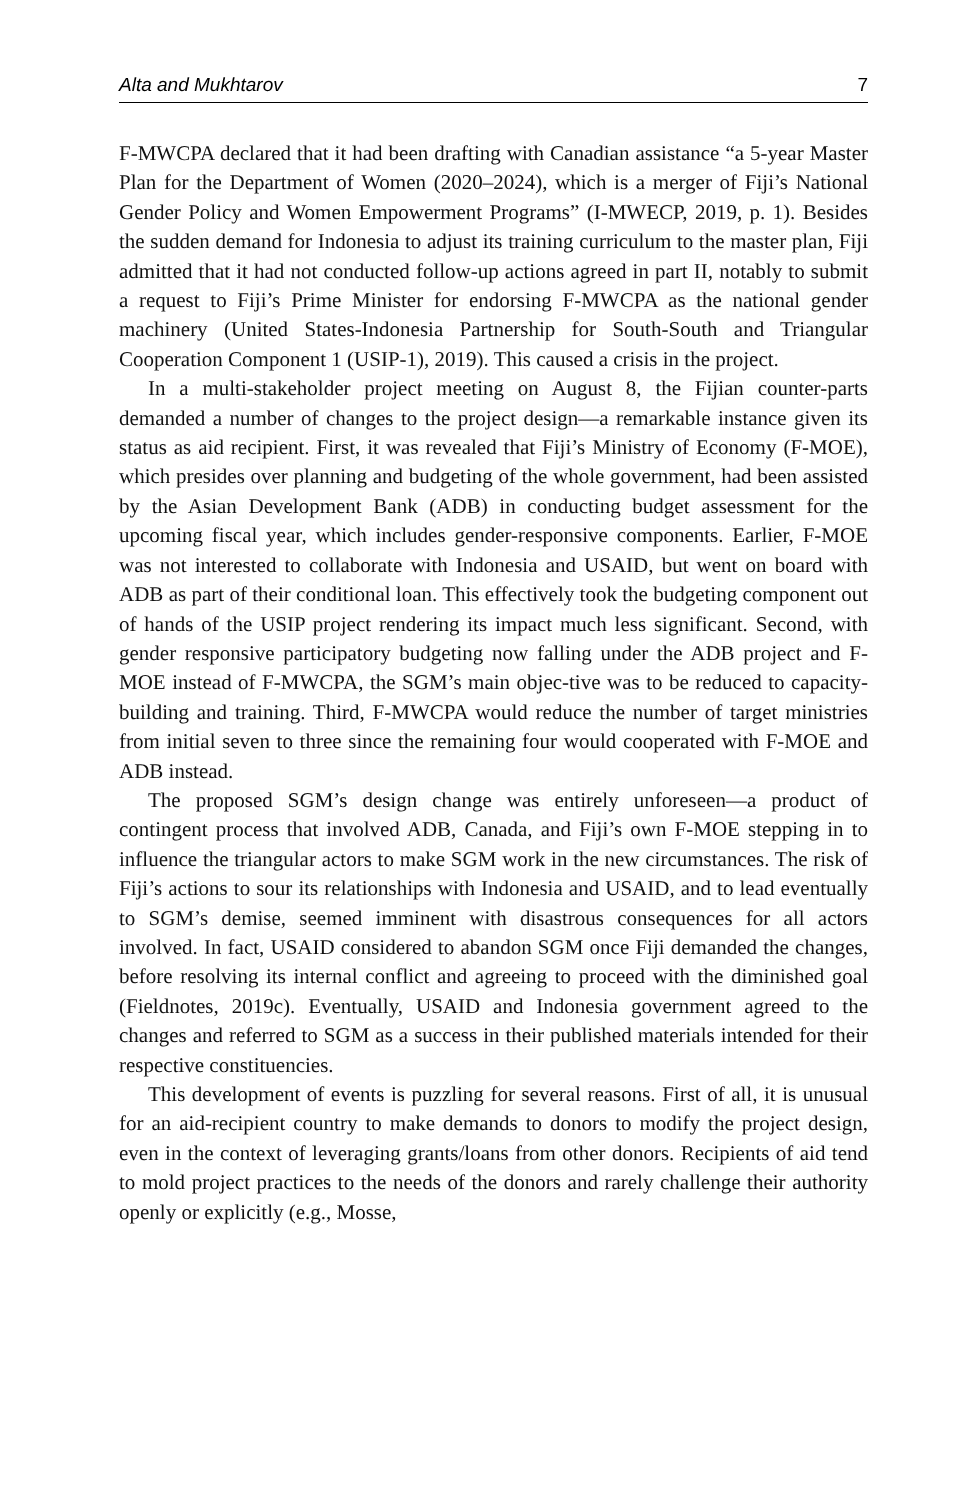Alta and Mukhtarov 7
F-MWCPA declared that it had been drafting with Canadian assistance “a 5-year Master Plan for the Department of Women (2020–2024), which is a merger of Fiji’s National Gender Policy and Women Empowerment Programs” (I-MWECP, 2019, p. 1). Besides the sudden demand for Indonesia to adjust its training curriculum to the master plan, Fiji admitted that it had not conducted follow-up actions agreed in part II, notably to submit a request to Fiji’s Prime Minister for endorsing F-MWCPA as the national gender machinery (United States-Indonesia Partnership for South-South and Triangular Cooperation Component 1 (USIP-1), 2019). This caused a crisis in the project.
In a multi-stakeholder project meeting on August 8, the Fijian counter-parts demanded a number of changes to the project design—a remarkable instance given its status as aid recipient. First, it was revealed that Fiji’s Ministry of Economy (F-MOE), which presides over planning and budgeting of the whole government, had been assisted by the Asian Development Bank (ADB) in conducting budget assessment for the upcoming fiscal year, which includes gender-responsive components. Earlier, F-MOE was not interested to collaborate with Indonesia and USAID, but went on board with ADB as part of their conditional loan. This effectively took the budgeting component out of hands of the USIP project rendering its impact much less significant. Second, with gender responsive participatory budgeting now falling under the ADB project and F-MOE instead of F-MWCPA, the SGM’s main objec-tive was to be reduced to capacity-building and training. Third, F-MWCPA would reduce the number of target ministries from initial seven to three since the remaining four would cooperated with F-MOE and ADB instead.
The proposed SGM’s design change was entirely unforeseen—a product of contingent process that involved ADB, Canada, and Fiji’s own F-MOE stepping in to influence the triangular actors to make SGM work in the new circumstances. The risk of Fiji’s actions to sour its relationships with Indonesia and USAID, and to lead eventually to SGM’s demise, seemed imminent with disastrous consequences for all actors involved. In fact, USAID considered to abandon SGM once Fiji demanded the changes, before resolving its internal conflict and agreeing to proceed with the diminished goal (Fieldnotes, 2019c). Eventually, USAID and Indonesia government agreed to the changes and referred to SGM as a success in their published materials intended for their respective constituencies.
This development of events is puzzling for several reasons. First of all, it is unusual for an aid-recipient country to make demands to donors to modify the project design, even in the context of leveraging grants/loans from other donors. Recipients of aid tend to mold project practices to the needs of the donors and rarely challenge their authority openly or explicitly (e.g., Mosse,